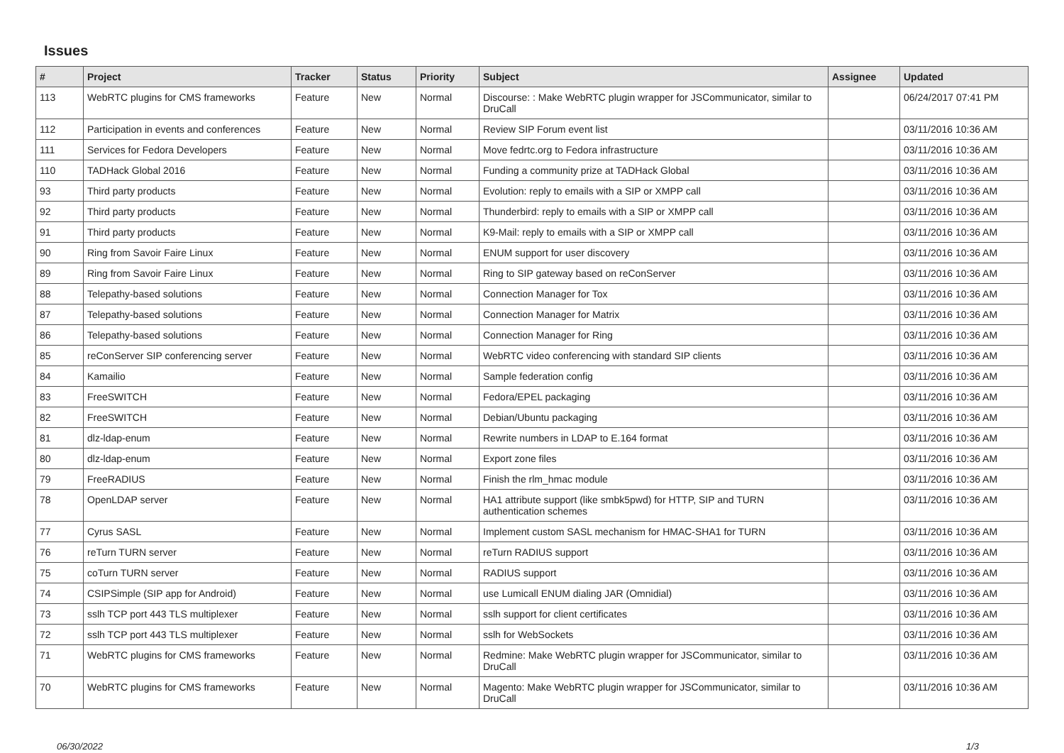Issues
| # | Project | Tracker | Status | Priority | Subject | Assignee | Updated |
| --- | --- | --- | --- | --- | --- | --- | --- |
| 113 | WebRTC plugins for CMS frameworks | Feature | New | Normal | Discourse: : Make WebRTC plugin wrapper for JSCommunicator, similar to DruCall | | 06/24/2017 07:41 PM |
| 112 | Participation in events and conferences | Feature | New | Normal | Review SIP Forum event list | | 03/11/2016 10:36 AM |
| 111 | Services for Fedora Developers | Feature | New | Normal | Move fedrtc.org to Fedora infrastructure | | 03/11/2016 10:36 AM |
| 110 | TADHack Global 2016 | Feature | New | Normal | Funding a community prize at TADHack Global | | 03/11/2016 10:36 AM |
| 93 | Third party products | Feature | New | Normal | Evolution: reply to emails with a SIP or XMPP call | | 03/11/2016 10:36 AM |
| 92 | Third party products | Feature | New | Normal | Thunderbird: reply to emails with a SIP or XMPP call | | 03/11/2016 10:36 AM |
| 91 | Third party products | Feature | New | Normal | K9-Mail: reply to emails with a SIP or XMPP call | | 03/11/2016 10:36 AM |
| 90 | Ring from Savoir Faire Linux | Feature | New | Normal | ENUM support for user discovery | | 03/11/2016 10:36 AM |
| 89 | Ring from Savoir Faire Linux | Feature | New | Normal | Ring to SIP gateway based on reConServer | | 03/11/2016 10:36 AM |
| 88 | Telepathy-based solutions | Feature | New | Normal | Connection Manager for Tox | | 03/11/2016 10:36 AM |
| 87 | Telepathy-based solutions | Feature | New | Normal | Connection Manager for Matrix | | 03/11/2016 10:36 AM |
| 86 | Telepathy-based solutions | Feature | New | Normal | Connection Manager for Ring | | 03/11/2016 10:36 AM |
| 85 | reConServer SIP conferencing server | Feature | New | Normal | WebRTC video conferencing with standard SIP clients | | 03/11/2016 10:36 AM |
| 84 | Kamailio | Feature | New | Normal | Sample federation config | | 03/11/2016 10:36 AM |
| 83 | FreeSWITCH | Feature | New | Normal | Fedora/EPEL packaging | | 03/11/2016 10:36 AM |
| 82 | FreeSWITCH | Feature | New | Normal | Debian/Ubuntu packaging | | 03/11/2016 10:36 AM |
| 81 | dlz-ldap-enum | Feature | New | Normal | Rewrite numbers in LDAP to E.164 format | | 03/11/2016 10:36 AM |
| 80 | dlz-ldap-enum | Feature | New | Normal | Export zone files | | 03/11/2016 10:36 AM |
| 79 | FreeRADIUS | Feature | New | Normal | Finish the rlm_hmac module | | 03/11/2016 10:36 AM |
| 78 | OpenLDAP server | Feature | New | Normal | HA1 attribute support (like smbk5pwd) for HTTP, SIP and TURN authentication schemes | | 03/11/2016 10:36 AM |
| 77 | Cyrus SASL | Feature | New | Normal | Implement custom SASL mechanism for HMAC-SHA1 for TURN | | 03/11/2016 10:36 AM |
| 76 | reTurn TURN server | Feature | New | Normal | reTurn RADIUS support | | 03/11/2016 10:36 AM |
| 75 | coTurn TURN server | Feature | New | Normal | RADIUS support | | 03/11/2016 10:36 AM |
| 74 | CSIPSimple (SIP app for Android) | Feature | New | Normal | use Lumicall ENUM dialing JAR (Omnidial) | | 03/11/2016 10:36 AM |
| 73 | sslh TCP port 443 TLS multiplexer | Feature | New | Normal | sslh support for client certificates | | 03/11/2016 10:36 AM |
| 72 | sslh TCP port 443 TLS multiplexer | Feature | New | Normal | sslh for WebSockets | | 03/11/2016 10:36 AM |
| 71 | WebRTC plugins for CMS frameworks | Feature | New | Normal | Redmine: Make WebRTC plugin wrapper for JSCommunicator, similar to DruCall | | 03/11/2016 10:36 AM |
| 70 | WebRTC plugins for CMS frameworks | Feature | New | Normal | Magento: Make WebRTC plugin wrapper for JSCommunicator, similar to DruCall | | 03/11/2016 10:36 AM |
06/30/2022 1/3